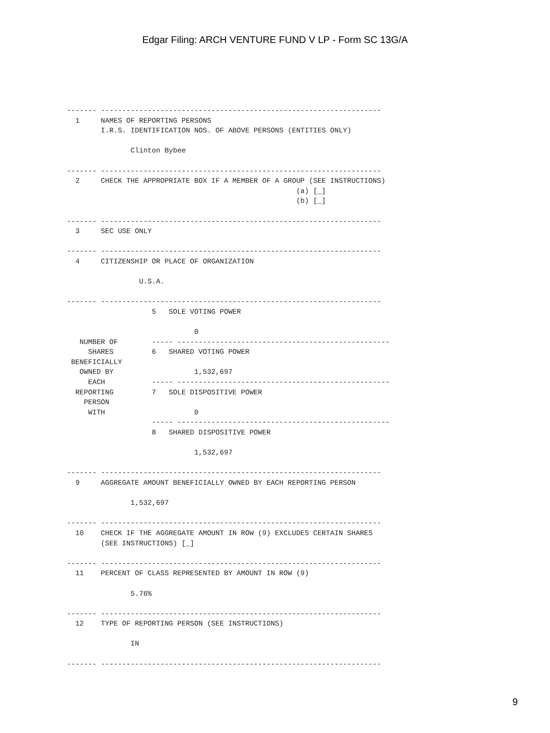Edgar Filing: ARCH VENTURE FUND V LP - Form SC 13G/A
------- ------------------------------------------------------------------
  1     NAMES OF REPORTING PERSONS
        I.R.S. IDENTIFICATION NOS. OF ABOVE PERSONS (ENTITIES ONLY)

               Clinton Bybee

------- ------------------------------------------------------------------
  2     CHECK THE APPROPRIATE BOX IF A MEMBER OF A GROUP (SEE INSTRUCTIONS)
                                                      (a) [_]
                                                      (b) [_]

------- ------------------------------------------------------------------
  3     SEC USE ONLY

------- ------------------------------------------------------------------
  4     CITIZENSHIP OR PLACE OF ORGANIZATION

                 U.S.A.

------- ------------------------------------------------------------------
                    5   SOLE VOTING POWER

                              0
   NUMBER OF        ----- --------------------------------------------------
     SHARES         6   SHARED VOTING POWER
 BENEFICIALLY
   OWNED BY                   1,532,697
     EACH           ----- --------------------------------------------------
  REPORTING         7   SOLE DISPOSITIVE POWER
    PERSON
     WITH                     0
                    ----- --------------------------------------------------
                    8   SHARED DISPOSITIVE POWER

                              1,532,697

------- ------------------------------------------------------------------
  9     AGGREGATE AMOUNT BENEFICIALLY OWNED BY EACH REPORTING PERSON

               1,532,697

------- ------------------------------------------------------------------
  10    CHECK IF THE AGGREGATE AMOUNT IN ROW (9) EXCLUDES CERTAIN SHARES
        (SEE INSTRUCTIONS) [_]

------- ------------------------------------------------------------------
  11    PERCENT OF CLASS REPRESENTED BY AMOUNT IN ROW (9)

               5.76%

------- ------------------------------------------------------------------
  12    TYPE OF REPORTING PERSON (SEE INSTRUCTIONS)

               IN

------- ------------------------------------------------------------------
9